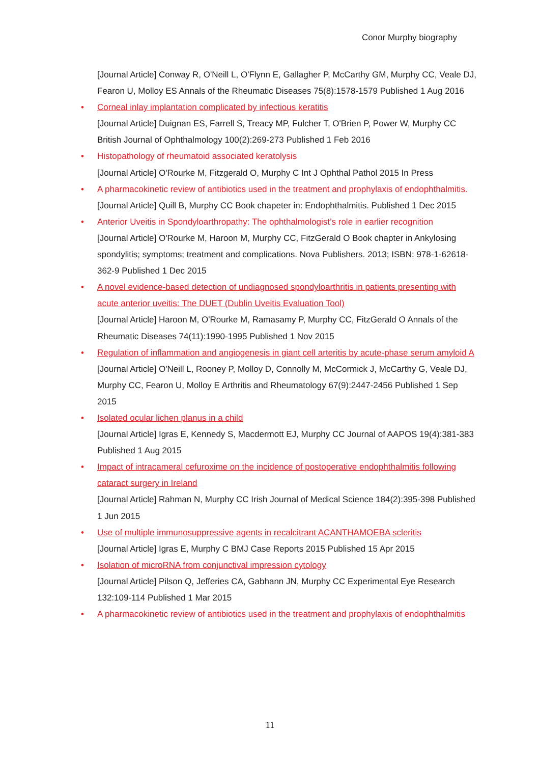Conor Murphy biography
[Journal Article] Conway R, O'Neill L, O'Flynn E, Gallagher P, McCarthy GM, Murphy CC, Veale DJ, Fearon U, Molloy ES Annals of the Rheumatic Diseases 75(8):1578-1579 Published 1 Aug 2016
• Corneal inlay implantation complicated by infectious keratitis
[Journal Article] Duignan ES, Farrell S, Treacy MP, Fulcher T, O'Brien P, Power W, Murphy CC British Journal of Ophthalmology 100(2):269-273 Published 1 Feb 2016
• Histopathology of rheumatoid associated keratolysis
[Journal Article] O'Rourke M, Fitzgerald O, Murphy C Int J Ophthal Pathol 2015 In Press
• A pharmacokinetic review of antibiotics used in the treatment and prophylaxis of endophthalmitis.
[Journal Article] Quill B, Murphy CC Book chapeter in: Endophthalmitis. Published 1 Dec 2015
• Anterior Uveitis in Spondyloarthropathy: The ophthalmologist’s role in earlier recognition
[Journal Article] O'Rourke M, Haroon M, Murphy CC, FitzGerald O Book chapter in Ankylosing spondylitis; symptoms; treatment and complications. Nova Publishers. 2013; ISBN: 978-1-62618-362-9 Published 1 Dec 2015
• A novel evidence-based detection of undiagnosed spondyloarthritis in patients presenting with acute anterior uveitis: The DUET (Dublin Uveitis Evaluation Tool)
[Journal Article] Haroon M, O'Rourke M, Ramasamy P, Murphy CC, FitzGerald O Annals of the Rheumatic Diseases 74(11):1990-1995 Published 1 Nov 2015
• Regulation of inflammation and angiogenesis in giant cell arteritis by acute-phase serum amyloid A
[Journal Article] O'Neill L, Rooney P, Molloy D, Connolly M, McCormick J, McCarthy G, Veale DJ, Murphy CC, Fearon U, Molloy E Arthritis and Rheumatology 67(9):2447-2456 Published 1 Sep 2015
• Isolated ocular lichen planus in a child
[Journal Article] Igras E, Kennedy S, Macdermott EJ, Murphy CC Journal of AAPOS 19(4):381-383 Published 1 Aug 2015
• Impact of intracameral cefuroxime on the incidence of postoperative endophthalmitis following cataract surgery in Ireland
[Journal Article] Rahman N, Murphy CC Irish Journal of Medical Science 184(2):395-398 Published 1 Jun 2015
• Use of multiple immunosuppressive agents in recalcitrant ACANTHAMOEBA scleritis
[Journal Article] Igras E, Murphy C BMJ Case Reports 2015 Published 15 Apr 2015
• Isolation of microRNA from conjunctival impression cytology
[Journal Article] Pilson Q, Jefferies CA, Gabhann JN, Murphy CC Experimental Eye Research 132:109-114 Published 1 Mar 2015
• A pharmacokinetic review of antibiotics used in the treatment and prophylaxis of endophthalmitis
11